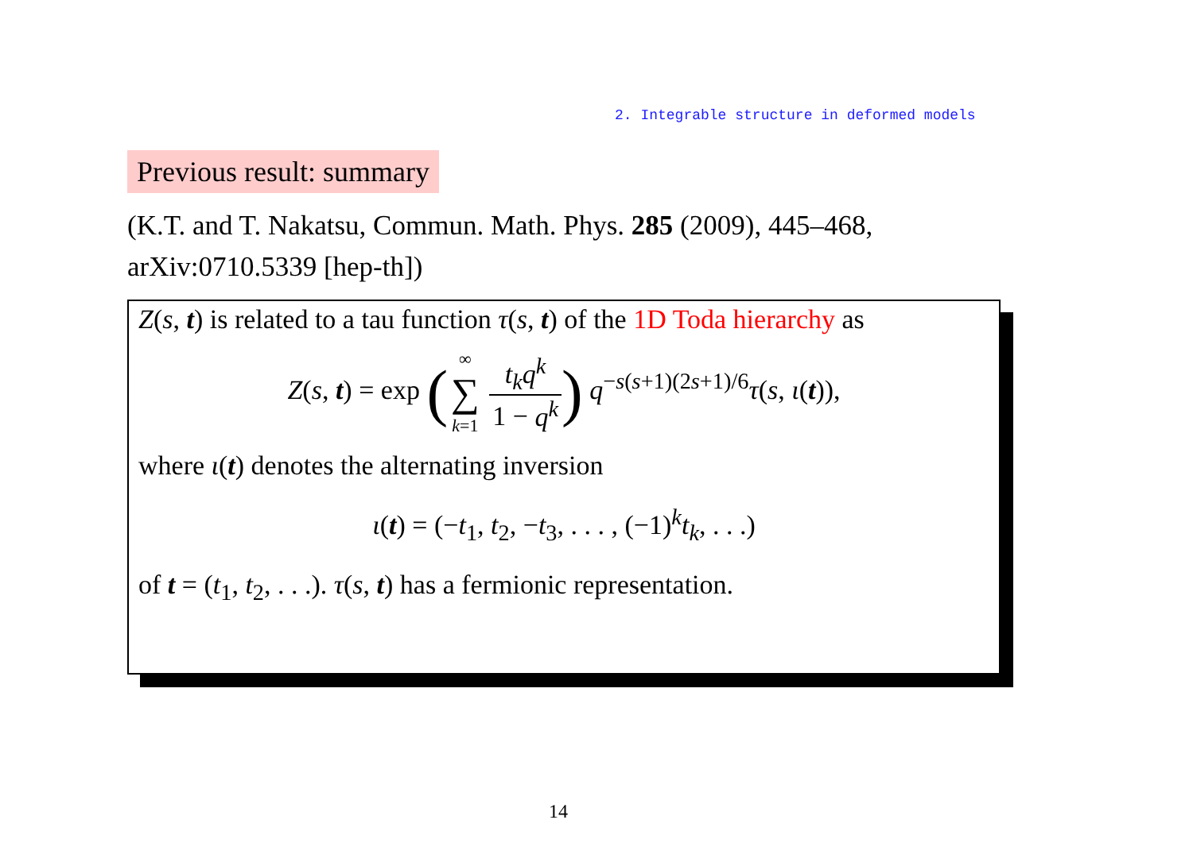2. Integrable structure in deformed models
Previous result: summary
(K.T. and T. Nakatsu, Commun. Math. Phys. 285 (2009), 445–468, arXiv:0710.5339 [hep-th])
Z(s, t) is related to a tau function τ(s, t) of the 1D Toda hierarchy as
Z(s, t) = exp (∞ ∑ k=1 t<sub>k</sub>q<sup>k</sup> 1 − q<sup>k</sup>) q<sup>−s(s+1)(2s+1)/6</sup>τ(s, ι(t)),
where ι(t) denotes the alternating inversion
ι(t) = (−t<sub>1</sub>, t<sub>2</sub>, −t<sub>3</sub>, . . . , (−1)<sup>k</sup>t<sub>k</sub>, . . .)
of t = (t<sub>1</sub>, t<sub>2</sub>, . . .). τ(s, t) has a fermionic representation.
14